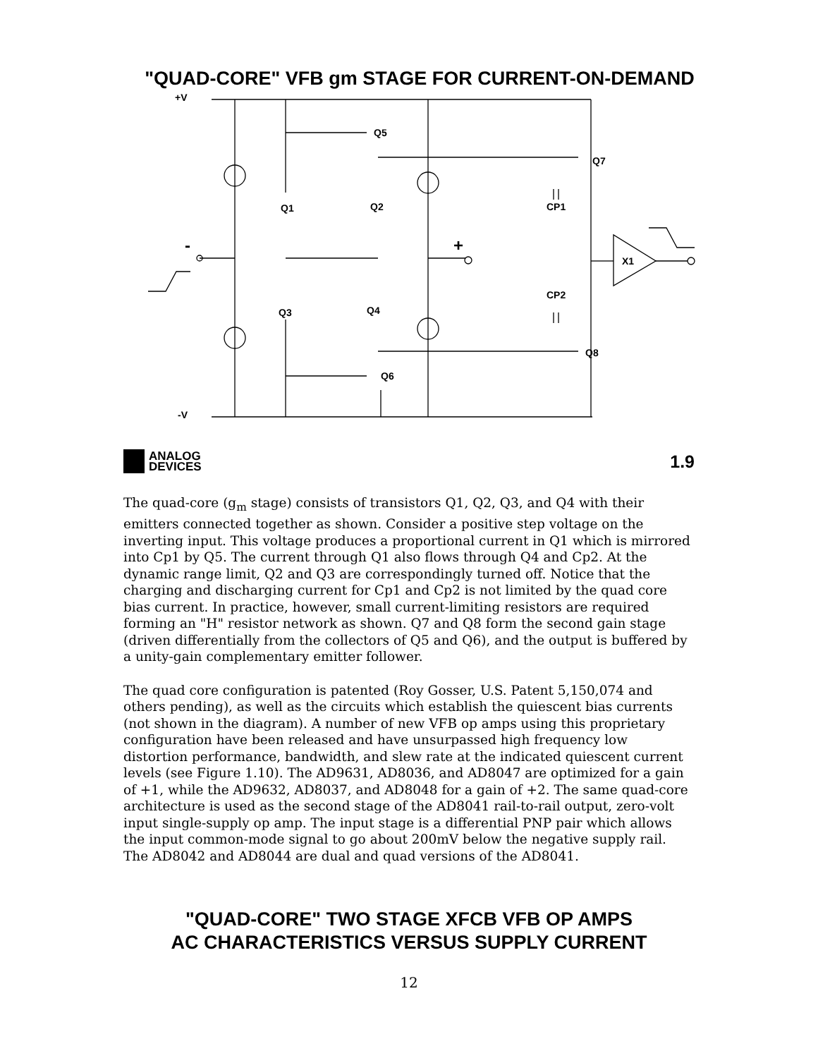"QUAD-CORE" VFB gm STAGE FOR CURRENT-ON-DEMAND
+V
Q7
Q5
Q1
Q2
CP1
CP2
Q3
Q4
Q6
Q8
X1
-V
-
+
ANALOG
DEVICES
1.9
The quad-core (g<sub>m</sub> stage) consists of transistors Q1, Q2, Q3, and Q4 with their emitters connected together as shown. Consider a positive step voltage on the inverting input. This voltage produces a proportional current in Q1 which is mirrored into Cp1 by Q5. The current through Q1 also flows through Q4 and Cp2. At the dynamic range limit, Q2 and Q3 are correspondingly turned off. Notice that the charging and discharging current for Cp1 and Cp2 is not limited by the quad core bias current. In practice, however, small current-limiting resistors are required forming an "H" resistor network as shown. Q7 and Q8 form the second gain stage (driven differentially from the collectors of Q5 and Q6), and the output is buffered by a unity-gain complementary emitter follower.
The quad core configuration is patented (Roy Gosser, U.S. Patent 5,150,074 and others pending), as well as the circuits which establish the quiescent bias currents (not shown in the diagram). A number of new VFB op amps using this proprietary configuration have been released and have unsurpassed high frequency low distortion performance, bandwidth, and slew rate at the indicated quiescent current levels (see Figure 1.10). The AD9631, AD8036, and AD8047 are optimized for a gain of +1, while the AD9632, AD8037, and AD8048 for a gain of +2. The same quad-core architecture is used as the second stage of the AD8041 rail-to-rail output, zero-volt input single-supply op amp. The input stage is a differential PNP pair which allows the input common-mode signal to go about 200mV below the negative supply rail. The AD8042 and AD8044 are dual and quad versions of the AD8041.
"QUAD-CORE" TWO STAGE XFCB VFB OP AMPS
AC CHARACTERISTICS VERSUS SUPPLY CURRENT
12